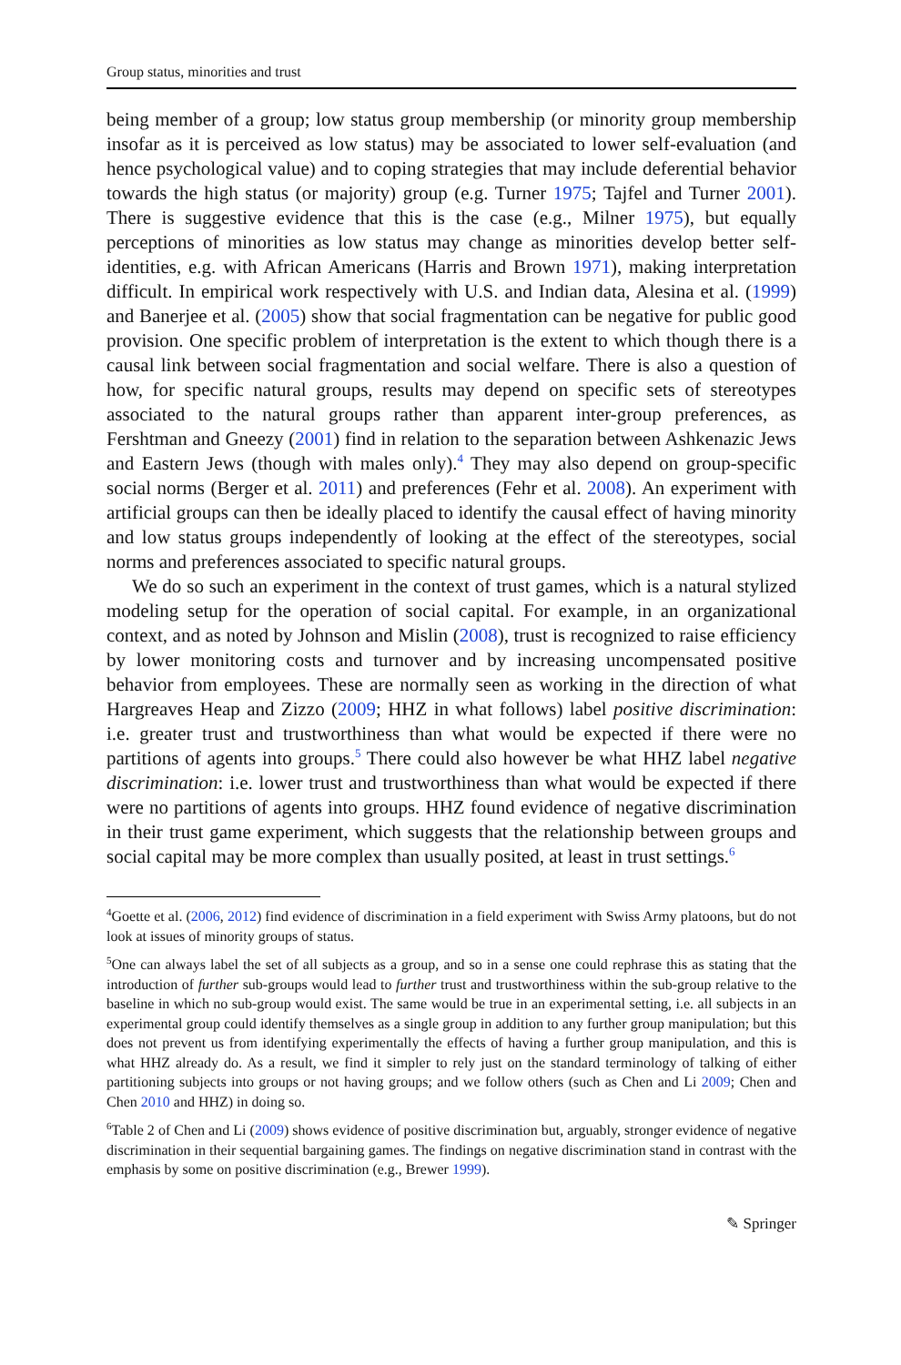Group status, minorities and trust
being member of a group; low status group membership (or minority group membership insofar as it is perceived as low status) may be associated to lower self-evaluation (and hence psychological value) and to coping strategies that may include deferential behavior towards the high status (or majority) group (e.g. Turner 1975; Tajfel and Turner 2001). There is suggestive evidence that this is the case (e.g., Milner 1975), but equally perceptions of minorities as low status may change as minorities develop better self-identities, e.g. with African Americans (Harris and Brown 1971), making interpretation difficult. In empirical work respectively with U.S. and Indian data, Alesina et al. (1999) and Banerjee et al. (2005) show that social fragmentation can be negative for public good provision. One specific problem of interpretation is the extent to which though there is a causal link between social fragmentation and social welfare. There is also a question of how, for specific natural groups, results may depend on specific sets of stereotypes associated to the natural groups rather than apparent inter-group preferences, as Fershtman and Gneezy (2001) find in relation to the separation between Ashkenazic Jews and Eastern Jews (though with males only).<sup>4</sup> They may also depend on group-specific social norms (Berger et al. 2011) and preferences (Fehr et al. 2008). An experiment with artificial groups can then be ideally placed to identify the causal effect of having minority and low status groups independently of looking at the effect of the stereotypes, social norms and preferences associated to specific natural groups.
We do so such an experiment in the context of trust games, which is a natural stylized modeling setup for the operation of social capital. For example, in an organizational context, and as noted by Johnson and Mislin (2008), trust is recognized to raise efficiency by lower monitoring costs and turnover and by increasing uncompensated positive behavior from employees. These are normally seen as working in the direction of what Hargreaves Heap and Zizzo (2009; HHZ in what follows) label positive discrimination: i.e. greater trust and trustworthiness than what would be expected if there were no partitions of agents into groups.<sup>5</sup> There could also however be what HHZ label negative discrimination: i.e. lower trust and trustworthiness than what would be expected if there were no partitions of agents into groups. HHZ found evidence of negative discrimination in their trust game experiment, which suggests that the relationship between groups and social capital may be more complex than usually posited, at least in trust settings.<sup>6</sup>
<sup>4</sup> Goette et al. (2006, 2012) find evidence of discrimination in a field experiment with Swiss Army platoons, but do not look at issues of minority groups of status.
<sup>5</sup> One can always label the set of all subjects as a group, and so in a sense one could rephrase this as stating that the introduction of further sub-groups would lead to further trust and trustworthiness within the sub-group relative to the baseline in which no sub-group would exist. The same would be true in an experimental setting, i.e. all subjects in an experimental group could identify themselves as a single group in addition to any further group manipulation; but this does not prevent us from identifying experimentally the effects of having a further group manipulation, and this is what HHZ already do. As a result, we find it simpler to rely just on the standard terminology of talking of either partitioning subjects into groups or not having groups; and we follow others (such as Chen and Li 2009; Chen and Chen 2010 and HHZ) in doing so.
<sup>6</sup> Table 2 of Chen and Li (2009) shows evidence of positive discrimination but, arguably, stronger evidence of negative discrimination in their sequential bargaining games. The findings on negative discrimination stand in contrast with the emphasis by some on positive discrimination (e.g., Brewer 1999).
✎ Springer